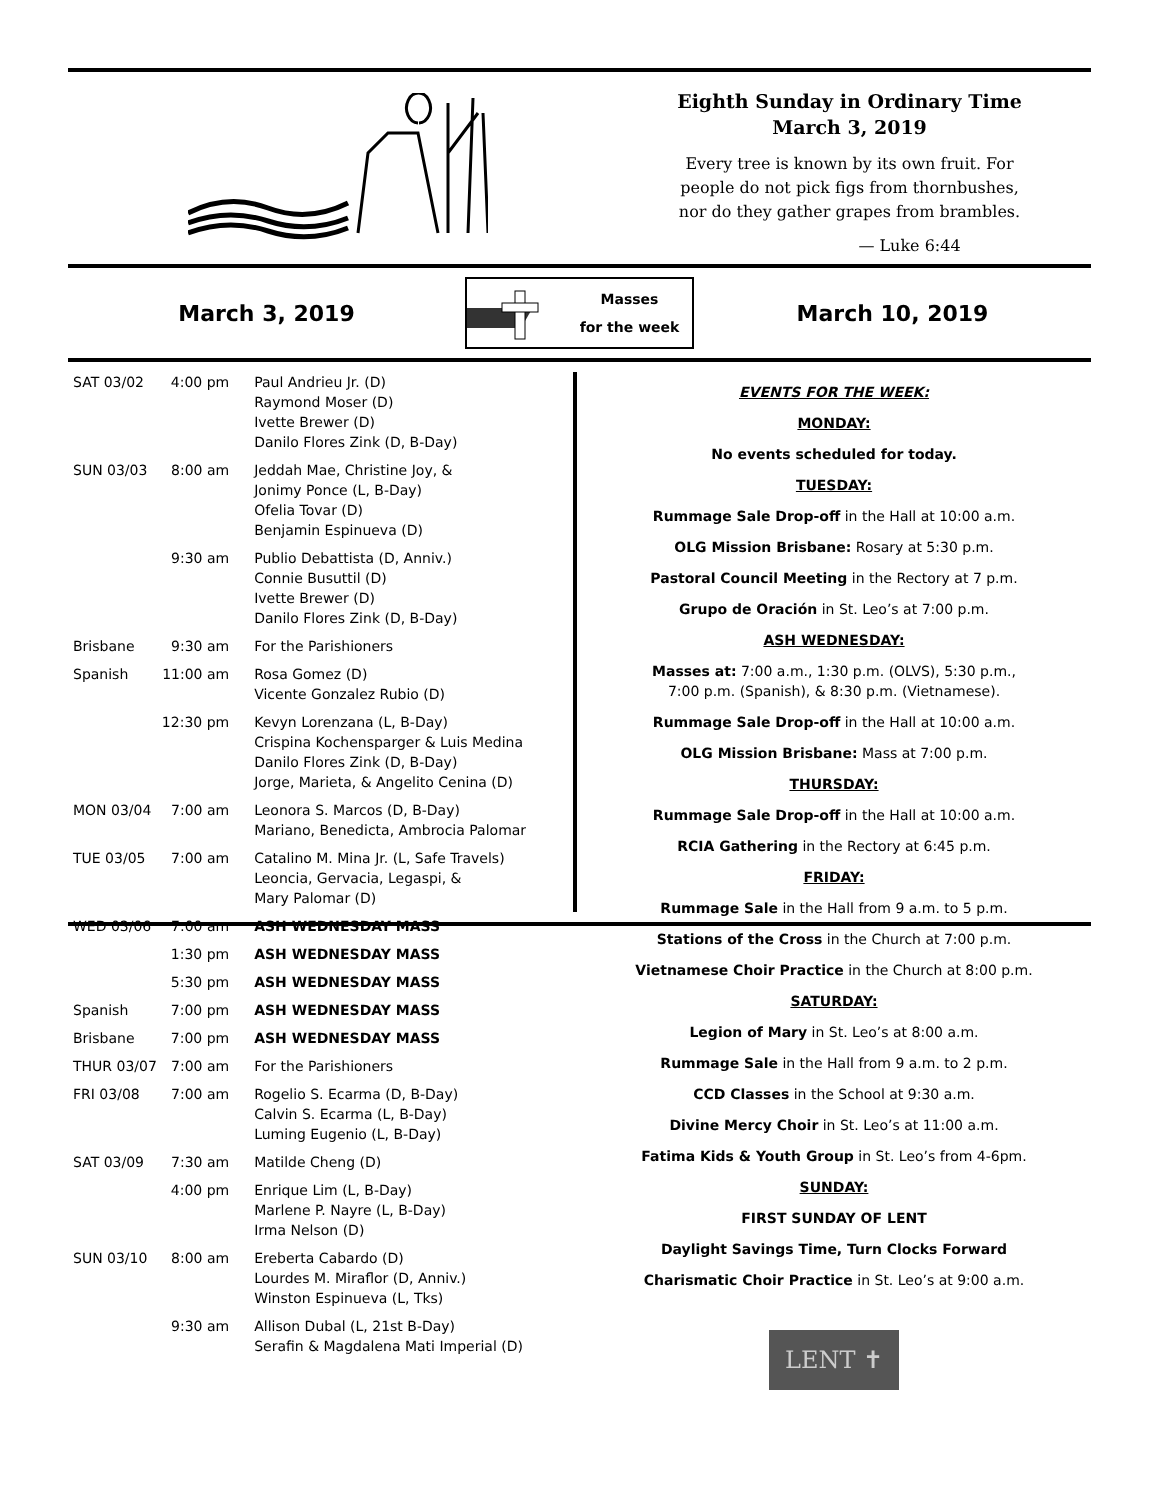Eighth Sunday in Ordinary Time
March 3, 2019
Every tree is known by its own fruit. For
people do not pick figs from thornbushes,
nor do they gather grapes from brambles.
— Luke 6:44
March 3, 2019
Masses
for the week
March 10, 2019
| SAT 03/02 | 4:00 pm | Paul Andrieu Jr. (D) Raymond Moser (D) Ivette Brewer (D) Danilo Flores Zink (D, B-Day) |
| SUN 03/03 | 8:00 am | Jeddah Mae, Christine Joy, & Jonimy Ponce (L, B-Day) Ofelia Tovar (D) Benjamin Espinueva (D) |
| | 9:30 am | Publio Debattista (D, Anniv.) Connie Busuttil (D) Ivette Brewer (D) Danilo Flores Zink (D, B-Day) |
| Brisbane | 9:30 am | For the Parishioners |
| Spanish | 11:00 am | Rosa Gomez (D) Vicente Gonzalez Rubio (D) |
| | 12:30 pm | Kevyn Lorenzana (L, B-Day) Crispina Kochensparger & Luis Medina Danilo Flores Zink (D, B-Day) Jorge, Marieta, & Angelito Cenina (D) |
| MON 03/04 | 7:00 am | Leonora S. Marcos (D, B-Day) Mariano, Benedicta, Ambrocia Palomar |
| TUE 03/05 | 7:00 am | Catalino M. Mina Jr. (L, Safe Travels) Leoncia, Gervacia, Legaspi, & Mary Palomar (D) |
| WED 03/06 | 7:00 am | ASH WEDNESDAY MASS |
| | 1:30 pm | ASH WEDNESDAY MASS |
| | 5:30 pm | ASH WEDNESDAY MASS |
| Spanish | 7:00 pm | ASH WEDNESDAY MASS |
| Brisbane | 7:00 pm | ASH WEDNESDAY MASS |
| THUR 03/07 | 7:00 am | For the Parishioners |
| FRI 03/08 | 7:00 am | Rogelio S. Ecarma (D, B-Day) Calvin S. Ecarma (L, B-Day) Luming Eugenio (L, B-Day) |
| SAT 03/09 | 7:30 am | Matilde Cheng (D) |
| | 4:00 pm | Enrique Lim (L, B-Day) Marlene P. Nayre (L, B-Day) Irma Nelson (D) |
| SUN 03/10 | 8:00 am | Ereberta Cabardo (D) Lourdes M. Miraflor (D, Anniv.) Winston Espinueva (L, Tks) |
| | 9:30 am | Allison Dubal (L, 21st B-Day) Serafin & Magdalena Mati Imperial (D) |
EVENTS FOR THE WEEK:
MONDAY:
No events scheduled for today.
TUESDAY:
Rummage Sale Drop-off in the Hall at 10:00 a.m.
OLG Mission Brisbane: Rosary at 5:30 p.m.
Pastoral Council Meeting in the Rectory at 7 p.m.
Grupo de Oración in St. Leo’s at 7:00 p.m.
ASH WEDNESDAY:
Masses at: 7:00 a.m., 1:30 p.m. (OLVS), 5:30 p.m.,
7:00 p.m. (Spanish), & 8:30 p.m. (Vietnamese).
Rummage Sale Drop-off in the Hall at 10:00 a.m.
OLG Mission Brisbane: Mass at 7:00 p.m.
THURSDAY:
Rummage Sale Drop-off in the Hall at 10:00 a.m.
RCIA Gathering in the Rectory at 6:45 p.m.
FRIDAY:
Rummage Sale in the Hall from 9 a.m. to 5 p.m.
Stations of the Cross in the Church at 7:00 p.m.
Vietnamese Choir Practice in the Church at 8:00 p.m.
SATURDAY:
Legion of Mary in St. Leo’s at 8:00 a.m.
Rummage Sale in the Hall from 9 a.m. to 2 p.m.
CCD Classes in the School at 9:30 a.m.
Divine Mercy Choir in St. Leo’s at 11:00 a.m.
Fatima Kids & Youth Group in St. Leo’s from 4-6pm.
SUNDAY:
FIRST SUNDAY OF LENT
Daylight Savings Time, Turn Clocks Forward
Charismatic Choir Practice in St. Leo’s at 9:00 a.m.
LENT ✝